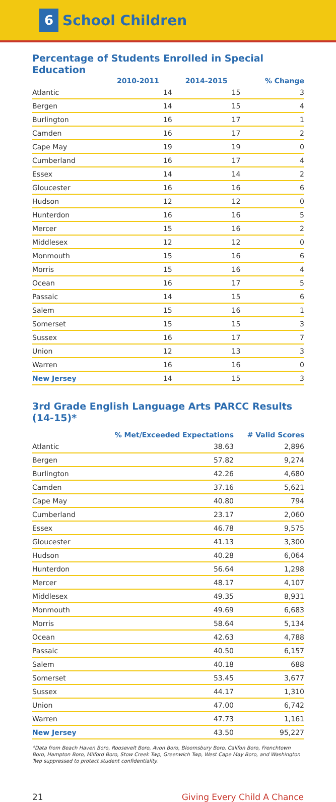6 School Children
Percentage of Students Enrolled in Special Education
| | 2010-2011 | 2014-2015 | % Change |
| --- | --- | --- | --- |
| Atlantic | 14 | 15 | 3 |
| Bergen | 14 | 15 | 4 |
| Burlington | 16 | 17 | 1 |
| Camden | 16 | 17 | 2 |
| Cape May | 19 | 19 | 0 |
| Cumberland | 16 | 17 | 4 |
| Essex | 14 | 14 | 2 |
| Gloucester | 16 | 16 | 6 |
| Hudson | 12 | 12 | 0 |
| Hunterdon | 16 | 16 | 5 |
| Mercer | 15 | 16 | 2 |
| Middlesex | 12 | 12 | 0 |
| Monmouth | 15 | 16 | 6 |
| Morris | 15 | 16 | 4 |
| Ocean | 16 | 17 | 5 |
| Passaic | 14 | 15 | 6 |
| Salem | 15 | 16 | 1 |
| Somerset | 15 | 15 | 3 |
| Sussex | 16 | 17 | 7 |
| Union | 12 | 13 | 3 |
| Warren | 16 | 16 | 0 |
| New Jersey | 14 | 15 | 3 |
3rd Grade English Language Arts PARCC Results (14-15)*
| | % Met/Exceeded Expectations | # Valid Scores |
| --- | --- | --- |
| Atlantic | 38.63 | 2,896 |
| Bergen | 57.82 | 9,274 |
| Burlington | 42.26 | 4,680 |
| Camden | 37.16 | 5,621 |
| Cape May | 40.80 | 794 |
| Cumberland | 23.17 | 2,060 |
| Essex | 46.78 | 9,575 |
| Gloucester | 41.13 | 3,300 |
| Hudson | 40.28 | 6,064 |
| Hunterdon | 56.64 | 1,298 |
| Mercer | 48.17 | 4,107 |
| Middlesex | 49.35 | 8,931 |
| Monmouth | 49.69 | 6,683 |
| Morris | 58.64 | 5,134 |
| Ocean | 42.63 | 4,788 |
| Passaic | 40.50 | 6,157 |
| Salem | 40.18 | 688 |
| Somerset | 53.45 | 3,677 |
| Sussex | 44.17 | 1,310 |
| Union | 47.00 | 6,742 |
| Warren | 47.73 | 1,161 |
| New Jersey | 43.50 | 95,227 |
*Data from Beach Haven Boro, Roosevelt Boro, Avon Boro, Bloomsbury Boro, Califon Boro, Frenchtown Boro, Hampton Boro, Milford Boro, Stow Creek Twp, Greenwich Twp, West Cape May Boro, and Washington Twp suppressed to protect student confidentiality.
21 Giving Every Child A Chance